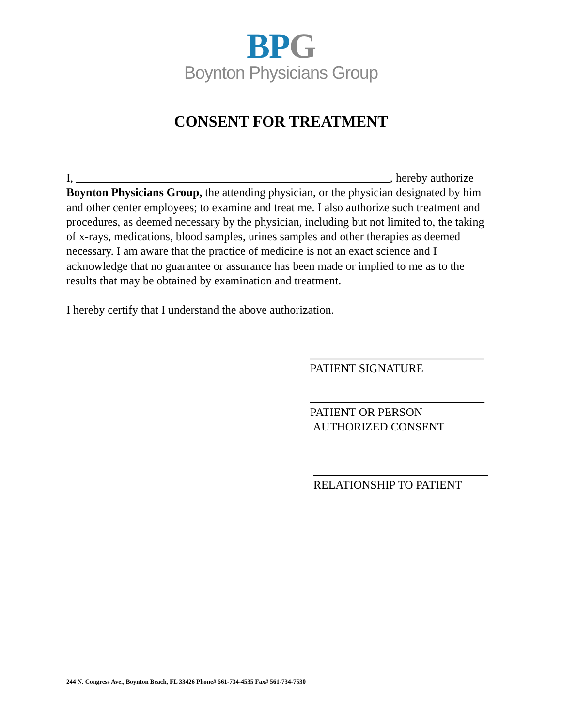BPG
Boynton Physicians Group
CONSENT FOR TREATMENT
I, ______________________________________________________, hereby authorize Boynton Physicians Group, the attending physician, or the physician designated by him and other center employees; to examine and treat me. I also authorize such treatment and procedures, as deemed necessary by the physician, including but not limited to, the taking of x-rays, medications, blood samples, urines samples and other therapies as deemed necessary. I am aware that the practice of medicine is not an exact science and I acknowledge that no guarantee or assurance has been made or implied to me as to the results that may be obtained by examination and treatment.
I hereby certify that I understand the above authorization.
______________________________
PATIENT SIGNATURE
______________________________
PATIENT OR PERSON
AUTHORIZED CONSENT
______________________________
RELATIONSHIP TO PATIENT
244 N. Congress Ave., Boynton Beach, FL 33426 Phone# 561-734-4535 Fax# 561-734-7530